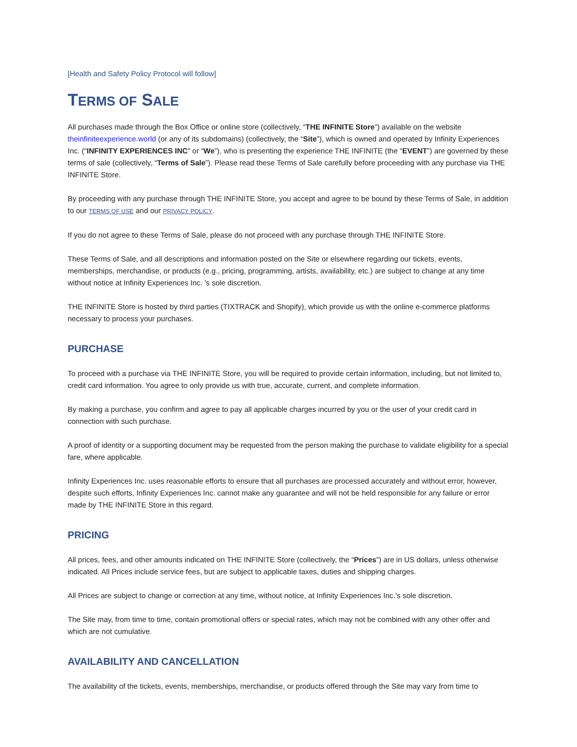[Health and Safety Policy Protocol will follow]
TERMS OF SALE
All purchases made through the Box Office or online store (collectively, “THE INFINITE Store”) available on the website theinfiniteexperience.world (or any of its subdomains) (collectively, the “Site”), which is owned and operated by Infinity Experiences Inc. (“INFINITY EXPERIENCES INC” or “We”), who is presenting the experience THE INFINITE (the “EVENT”) are governed by these terms of sale (collectively, “Terms of Sale”). Please read these Terms of Sale carefully before proceeding with any purchase via THE INFINITE Store.
By proceeding with any purchase through THE INFINITE Store, you accept and agree to be bound by these Terms of Sale, in addition to our TERMS OF USE and our PRIVACY POLICY.
If you do not agree to these Terms of Sale, please do not proceed with any purchase through THE INFINITE Store.
These Terms of Sale, and all descriptions and information posted on the Site or elsewhere regarding our tickets, events, memberships, merchandise, or products (e.g., pricing, programming, artists, availability, etc.) are subject to change at any time without notice at Infinity Experiences Inc. 's sole discretion.
THE INFINITE Store is hosted by third parties (TIXTRACK and Shopify), which provide us with the online e-commerce platforms necessary to process your purchases.
PURCHASE
To proceed with a purchase via THE INFINITE Store, you will be required to provide certain information, including, but not limited to, credit card information. You agree to only provide us with true, accurate, current, and complete information.
By making a purchase, you confirm and agree to pay all applicable charges incurred by you or the user of your credit card in connection with such purchase.
A proof of identity or a supporting document may be requested from the person making the purchase to validate eligibility for a special fare, where applicable.
Infinity Experiences Inc. uses reasonable efforts to ensure that all purchases are processed accurately and without error, however, despite such efforts, Infinity Experiences Inc. cannot make any guarantee and will not be held responsible for any failure or error made by THE INFINITE Store in this regard.
PRICING
All prices, fees, and other amounts indicated on THE INFINITE Store (collectively, the “Prices”) are in US dollars, unless otherwise indicated. All Prices include service fees, but are subject to applicable taxes, duties and shipping charges.
All Prices are subject to change or correction at any time, without notice, at Infinity Experiences Inc.’s sole discretion.
The Site may, from time to time, contain promotional offers or special rates, which may not be combined with any other offer and which are not cumulative.
AVAILABILITY AND CANCELLATION
The availability of the tickets, events, memberships, merchandise, or products offered through the Site may vary from time to